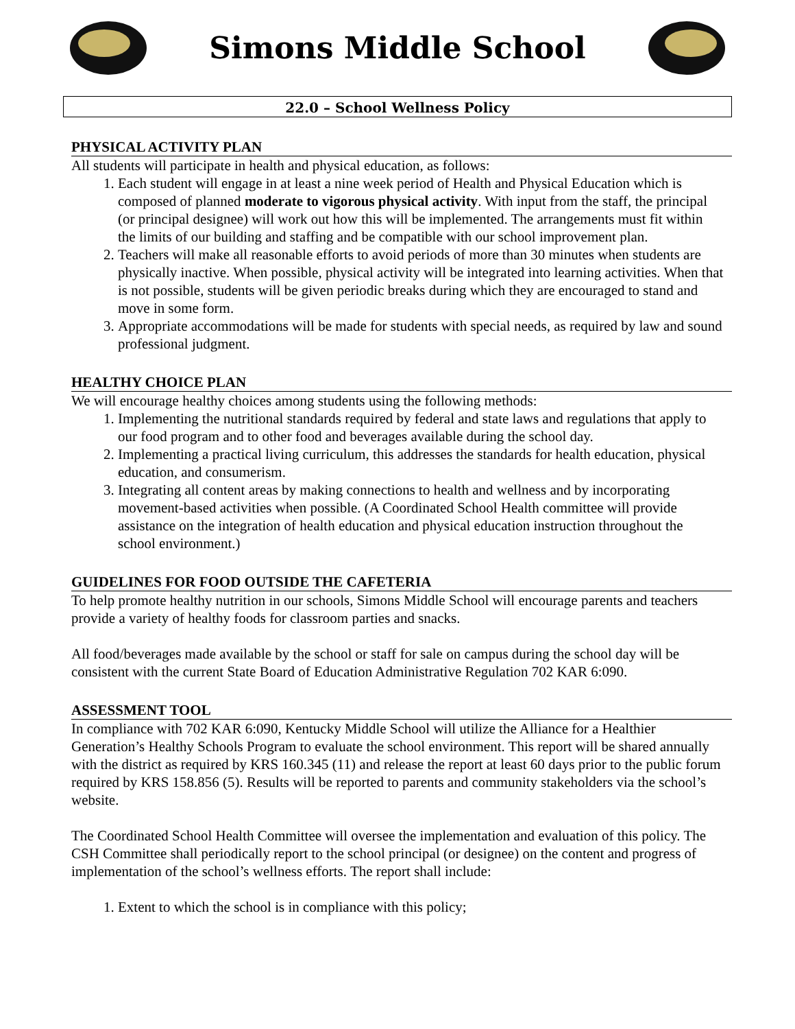Simons Middle School
22.0 – School Wellness Policy
PHYSICAL ACTIVITY PLAN
All students will participate in health and physical education, as follows:
1. Each student will engage in at least a nine week period of Health and Physical Education which is composed of planned moderate to vigorous physical activity. With input from the staff, the principal (or principal designee) will work out how this will be implemented. The arrangements must fit within the limits of our building and staffing and be compatible with our school improvement plan.
2. Teachers will make all reasonable efforts to avoid periods of more than 30 minutes when students are physically inactive. When possible, physical activity will be integrated into learning activities. When that is not possible, students will be given periodic breaks during which they are encouraged to stand and move in some form.
3. Appropriate accommodations will be made for students with special needs, as required by law and sound professional judgment.
HEALTHY CHOICE PLAN
We will encourage healthy choices among students using the following methods:
1. Implementing the nutritional standards required by federal and state laws and regulations that apply to our food program and to other food and beverages available during the school day.
2. Implementing a practical living curriculum, this addresses the standards for health education, physical education, and consumerism.
3. Integrating all content areas by making connections to health and wellness and by incorporating movement-based activities when possible. (A Coordinated School Health committee will provide assistance on the integration of health education and physical education instruction throughout the school environment.)
GUIDELINES FOR FOOD OUTSIDE THE CAFETERIA
To help promote healthy nutrition in our schools, Simons Middle School will encourage parents and teachers provide a variety of healthy foods for classroom parties and snacks.
All food/beverages made available by the school or staff for sale on campus during the school day will be consistent with the current State Board of Education Administrative Regulation 702 KAR 6:090.
ASSESSMENT TOOL
In compliance with 702 KAR 6:090, Kentucky Middle School will utilize the Alliance for a Healthier Generation’s Healthy Schools Program to evaluate the school environment. This report will be shared annually with the district as required by KRS 160.345 (11) and release the report at least 60 days prior to the public forum required by KRS 158.856 (5). Results will be reported to parents and community stakeholders via the school’s website.
The Coordinated School Health Committee will oversee the implementation and evaluation of this policy. The CSH Committee shall periodically report to the school principal (or designee) on the content and progress of implementation of the school’s wellness efforts. The report shall include:
1. Extent to which the school is in compliance with this policy;